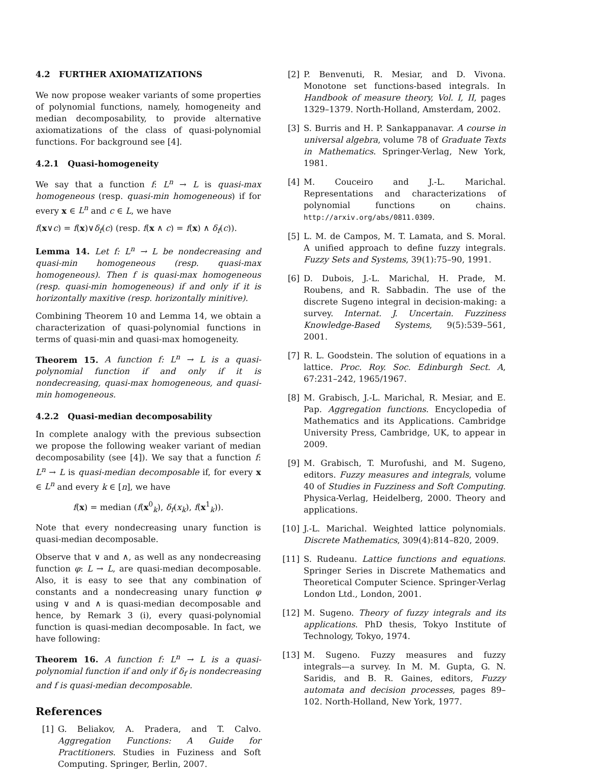4.2 FURTHER AXIOMATIZATIONS
We now propose weaker variants of some properties of polynomial functions, namely, homogeneity and median decomposability, to provide alternative axiomatizations of the class of quasi-polynomial functions. For background see [4].
4.2.1 Quasi-homogeneity
We say that a function f: L<sup>n</sup> → L is quasi-max homogeneous (resp. quasi-min homogeneous) if for every x ∈ L<sup>n</sup> and c ∈ L, we have
f(x∨c) = f(x)∨δ<sub>f</sub>(c) (resp. f(x ∧ c) = f(x) ∧ δ<sub>f</sub>(c)).
Lemma 14. Let f: L<sup>n</sup> → L be nondecreasing and quasi-min homogeneous (resp. quasi-max homogeneous). Then f is quasi-max homogeneous (resp. quasi-min homogeneous) if and only if it is horizontally maxitive (resp. horizontally minitive).
Combining Theorem 10 and Lemma 14, we obtain a characterization of quasi-polynomial functions in terms of quasi-min and quasi-max homogeneity.
Theorem 15. A function f: L<sup>n</sup> → L is a quasi-polynomial function if and only if it is nondecreasing, quasi-max homogeneous, and quasi-min homogeneous.
4.2.2 Quasi-median decomposability
In complete analogy with the previous subsection we propose the following weaker variant of median decomposability (see [4]). We say that a function f: L<sup>n</sup> → L is quasi-median decomposable if, for every x ∈ L<sup>n</sup> and every k ∈ [n], we have
f(x) = median (f(x<sup>0</sup><sub>k</sub>), δ<sub>f</sub>(x<sub>k</sub>), f(x<sup>1</sup><sub>k</sub>)).
Note that every nondecreasing unary function is quasi-median decomposable.
Observe that ∨ and ∧, as well as any nondecreasing function φ: L → L, are quasi-median decomposable. Also, it is easy to see that any combination of constants and a nondecreasing unary function φ using ∨ and ∧ is quasi-median decomposable and hence, by Remark 3 (i), every quasi-polynomial function is quasi-median decomposable. In fact, we have following:
Theorem 16. A function f: L<sup>n</sup> → L is a quasi-polynomial function if and only if δ<sub>f</sub> is nondecreasing and f is quasi-median decomposable.
References
[1] G. Beliakov, A. Pradera, and T. Calvo. Aggregation Functions: A Guide for Practitioners. Studies in Fuziness and Soft Computing. Springer, Berlin, 2007.
[2] P. Benvenuti, R. Mesiar, and D. Vivona. Monotone set functions-based integrals. In Handbook of measure theory, Vol. I, II, pages 1329–1379. North-Holland, Amsterdam, 2002.
[3] S. Burris and H. P. Sankappanavar. A course in universal algebra, volume 78 of Graduate Texts in Mathematics. Springer-Verlag, New York, 1981.
[4] M. Couceiro and J.-L. Marichal. Representations and characterizations of polynomial functions on chains. http://arxiv.org/abs/0811.0309.
[5] L. M. de Campos, M. T. Lamata, and S. Moral. A unified approach to define fuzzy integrals. Fuzzy Sets and Systems, 39(1):75–90, 1991.
[6] D. Dubois, J.-L. Marichal, H. Prade, M. Roubens, and R. Sabbadin. The use of the discrete Sugeno integral in decision-making: a survey. Internat. J. Uncertain. Fuzziness Knowledge-Based Systems, 9(5):539–561, 2001.
[7] R. L. Goodstein. The solution of equations in a lattice. Proc. Roy. Soc. Edinburgh Sect. A, 67:231–242, 1965/1967.
[8] M. Grabisch, J.-L. Marichal, R. Mesiar, and E. Pap. Aggregation functions. Encyclopedia of Mathematics and its Applications. Cambridge University Press, Cambridge, UK, to appear in 2009.
[9] M. Grabisch, T. Murofushi, and M. Sugeno, editors. Fuzzy measures and integrals, volume 40 of Studies in Fuzziness and Soft Computing. Physica-Verlag, Heidelberg, 2000. Theory and applications.
[10]
J.-L. Marichal. Weighted lattice polynomials. Discrete Mathematics, 309(4):814–820, 2009.
[11]
S. Rudeanu. Lattice functions and equations. Springer Series in Discrete Mathematics and Theoretical Computer Science. Springer-Verlag London Ltd., London, 2001.
[12]
M. Sugeno. Theory of fuzzy integrals and its applications. PhD thesis, Tokyo Institute of Technology, Tokyo, 1974.
[13]
M. Sugeno. Fuzzy measures and fuzzy integrals—a survey. In M. M. Gupta, G. N. Saridis, and B. R. Gaines, editors, Fuzzy automata and decision processes, pages 89–102. North-Holland, New York, 1977.